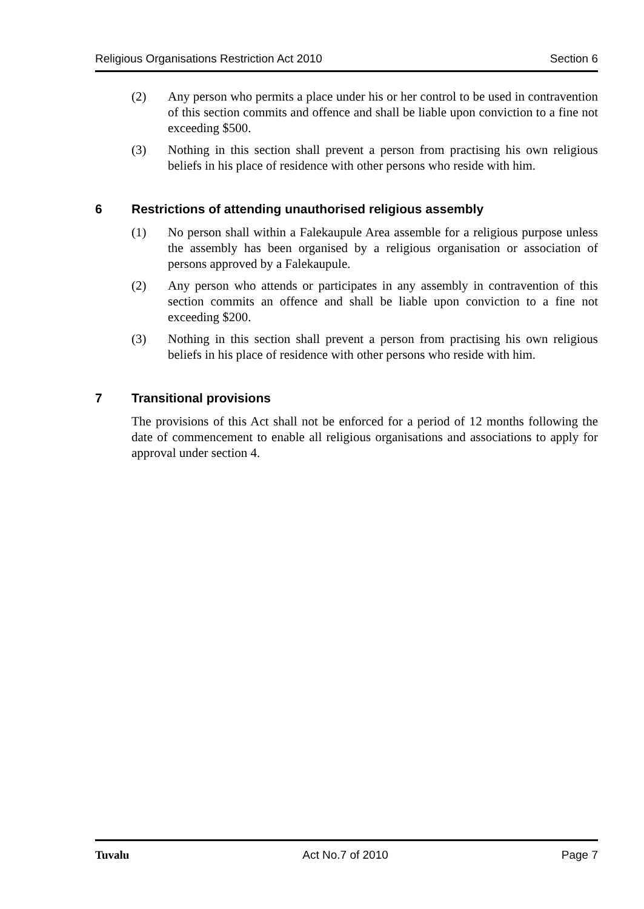Religious Organisations Restriction Act 2010 Section 6
(2) Any person who permits a place under his or her control to be used in contravention of this section commits and offence and shall be liable upon conviction to a fine not exceeding $500.
(3) Nothing in this section shall prevent a person from practising his own religious beliefs in his place of residence with other persons who reside with him.
6 Restrictions of attending unauthorised religious assembly
(1) No person shall within a Falekaupule Area assemble for a religious purpose unless the assembly has been organised by a religious organisation or association of persons approved by a Falekaupule.
(2) Any person who attends or participates in any assembly in contravention of this section commits an offence and shall be liable upon conviction to a fine not exceeding $200.
(3) Nothing in this section shall prevent a person from practising his own religious beliefs in his place of residence with other persons who reside with him.
7 Transitional provisions
The provisions of this Act shall not be enforced for a period of 12 months following the date of commencement to enable all religious organisations and associations to apply for approval under section 4.
Tuvalu Act No.7 of 2010 Page 7